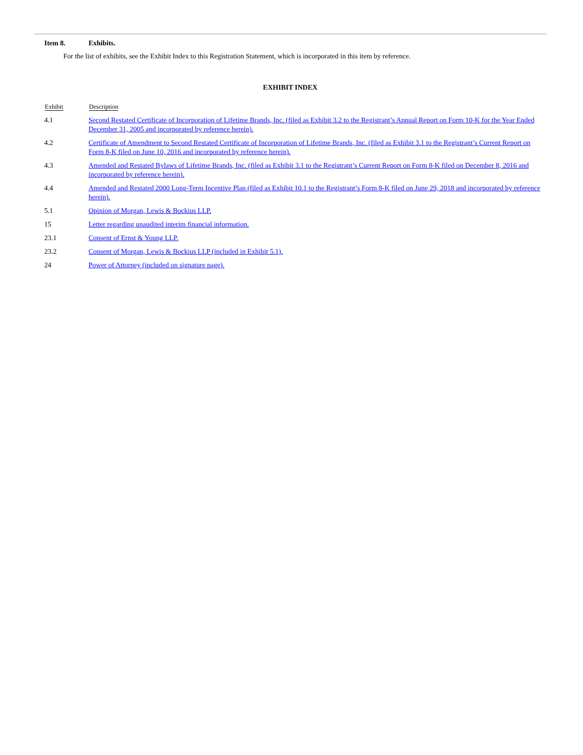Item 8. Exhibits.
For the list of exhibits, see the Exhibit Index to this Registration Statement, which is incorporated in this item by reference.
EXHIBIT INDEX
| Exhibit | Description |
| --- | --- |
| 4.1 | Second Restated Certificate of Incorporation of Lifetime Brands, Inc. (filed as Exhibit 3.2 to the Registrant’s Annual Report on Form 10-K for the Year Ended December 31, 2005 and incorporated by reference herein). |
| 4.2 | Certificate of Amendment to Second Restated Certificate of Incorporation of Lifetime Brands, Inc. (filed as Exhibit 3.1 to the Registrant’s Current Report on Form 8-K filed on June 10, 2016 and incorporated by reference herein). |
| 4.3 | Amended and Restated Bylaws of Lifetime Brands, Inc. (filed as Exhibit 3.1 to the Registrant’s Current Report on Form 8-K filed on December 8, 2016 and incorporated by reference herein). |
| 4.4 | Amended and Restated 2000 Long-Term Incentive Plan (filed as Exhibit 10.1 to the Registrant’s Form 8-K filed on June 29, 2018 and incorporated by reference herein). |
| 5.1 | Opinion of Morgan, Lewis & Bockius LLP. |
| 15 | Letter regarding unaudited interim financial information. |
| 23.1 | Consent of Ernst & Young LLP. |
| 23.2 | Consent of Morgan, Lewis & Bockius LLP (included in Exhibit 5.1). |
| 24 | Power of Attorney (included on signature page). |